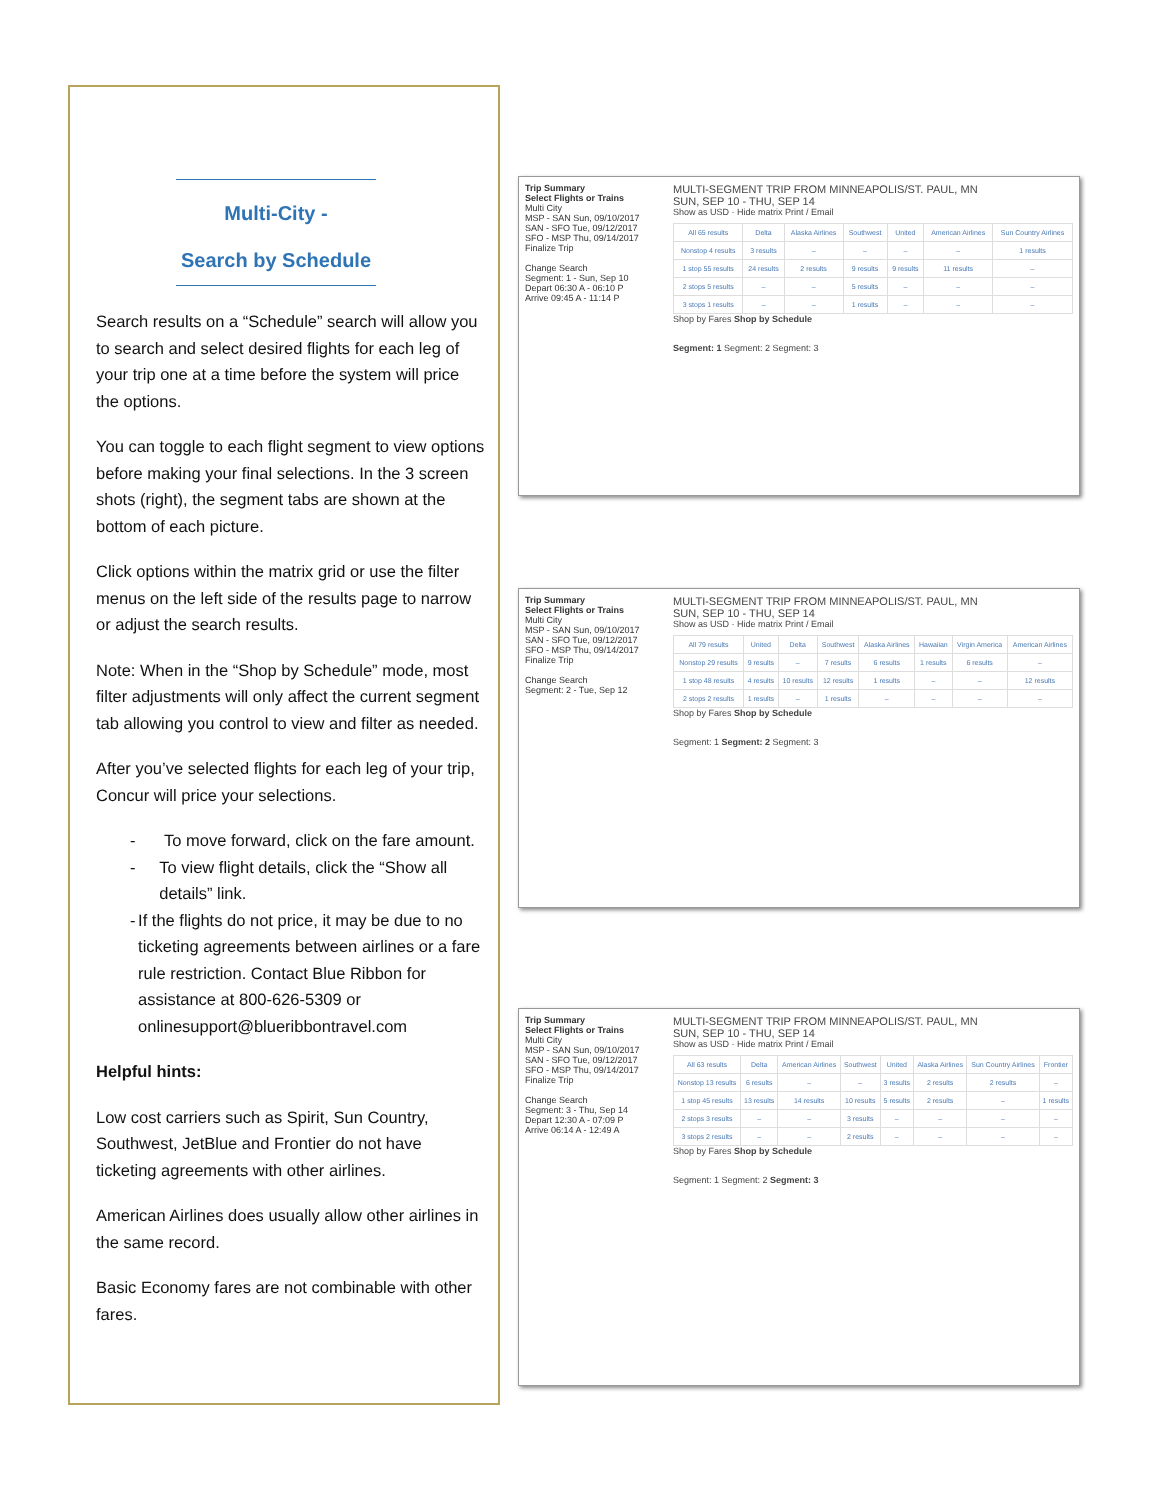Multi-City -
Search by Schedule
Search results on a “Schedule” search will allow you to search and select desired flights for each leg of your trip one at a time before the system will price the options.
You can toggle to each flight segment to view options before making your final selections. In the 3 screen shots (right), the segment tabs are shown at the bottom of each picture.
Click options within the matrix grid or use the filter menus on the left side of the results page to narrow or adjust the search results.
Note: When in the “Shop by Schedule” mode, most filter adjustments will only affect the current segment tab allowing you control to view and filter as needed.
After you’ve selected flights for each leg of your trip, Concur will price your selections.
- To move forward, click on the fare amount.
- To view flight details, click the “Show all details” link.
- If the flights do not price, it may be due to no ticketing agreements between airlines or a fare rule restriction. Contact Blue Ribbon for assistance at 800-626-5309 or onlinesupport@blueribbontravel.com
Helpful hints:
Low cost carriers such as Spirit, Sun Country, Southwest, JetBlue and Frontier do not have ticketing agreements with other airlines.
American Airlines does usually allow other airlines in the same record.
Basic Economy fares are not combinable with other fares.
Trip Summary
Select Flights or Trains
Multi City
MSP - SAN Sun, 09/10/2017
SAN - SFO Tue, 09/12/2017
SFO - MSP Thu, 09/14/2017
Finalize Trip
Change Search
Segment: 1 - Sun, Sep 10
Depart 06:30 A - 06:10 P
Arrive 09:45 A - 11:14 P
MULTI-SEGMENT TRIP FROM MINNEAPOLIS/ST. PAUL, MN
SUN, SEP 10 - THU, SEP 14
Show as USD · Hide matrix Print / Email
| All 65 results | Delta | Alaska Airlines | Southwest | United | American Airlines | Sun Country Airlines |
| Nonstop 4 results | 3 results | – | – | – | – | 1 results |
| 1 stop 55 results | 24 results | 2 results | 9 results | 9 results | 11 results | – |
| 2 stops 5 results | – | – | 5 results | – | – | – |
| 3 stops 1 results | – | – | 1 results | – | – | – |
Shop by Fares Shop by Schedule
Segment: 1 Segment: 2 Segment: 3
Trip Summary
Select Flights or Trains
Multi City
MSP - SAN Sun, 09/10/2017
SAN - SFO Tue, 09/12/2017
SFO - MSP Thu, 09/14/2017
Finalize Trip
Change Search
Segment: 2 - Tue, Sep 12
MULTI-SEGMENT TRIP FROM MINNEAPOLIS/ST. PAUL, MN
SUN, SEP 10 - THU, SEP 14
Show as USD · Hide matrix Print / Email
| All 79 results | United | Delta | Southwest | Alaska Airlines | Hawaiian | Virgin America | American Airlines |
| Nonstop 29 results | 9 results | – | 7 results | 6 results | 1 results | 6 results | – |
| 1 stop 48 results | 4 results | 10 results | 12 results | 1 results | – | – | 12 results |
| 2 stops 2 results | 1 results | – | 1 results | – | – | – | – |
Shop by Fares Shop by Schedule
Segment: 1 Segment: 2 Segment: 3
Trip Summary
Select Flights or Trains
Multi City
MSP - SAN Sun, 09/10/2017
SAN - SFO Tue, 09/12/2017
SFO - MSP Thu, 09/14/2017
Finalize Trip
Change Search
Segment: 3 - Thu, Sep 14
Depart 12:30 A - 07:09 P
Arrive 06:14 A - 12:49 A
MULTI-SEGMENT TRIP FROM MINNEAPOLIS/ST. PAUL, MN
SUN, SEP 10 - THU, SEP 14
Show as USD · Hide matrix Print / Email
| All 63 results | Delta | American Airlines | Southwest | United | Alaska Airlines | Sun Country Airlines | Frontier |
| Nonstop 13 results | 6 results | – | – | 3 results | 2 results | 2 results | – |
| 1 stop 45 results | 13 results | 14 results | 10 results | 5 results | 2 results | – | 1 results |
| 2 stops 3 results | – | – | 3 results | – | – | – | – |
| 3 stops 2 results | – | – | 2 results | – | – | – | – |
Shop by Fares Shop by Schedule
Segment: 1 Segment: 2 Segment: 3